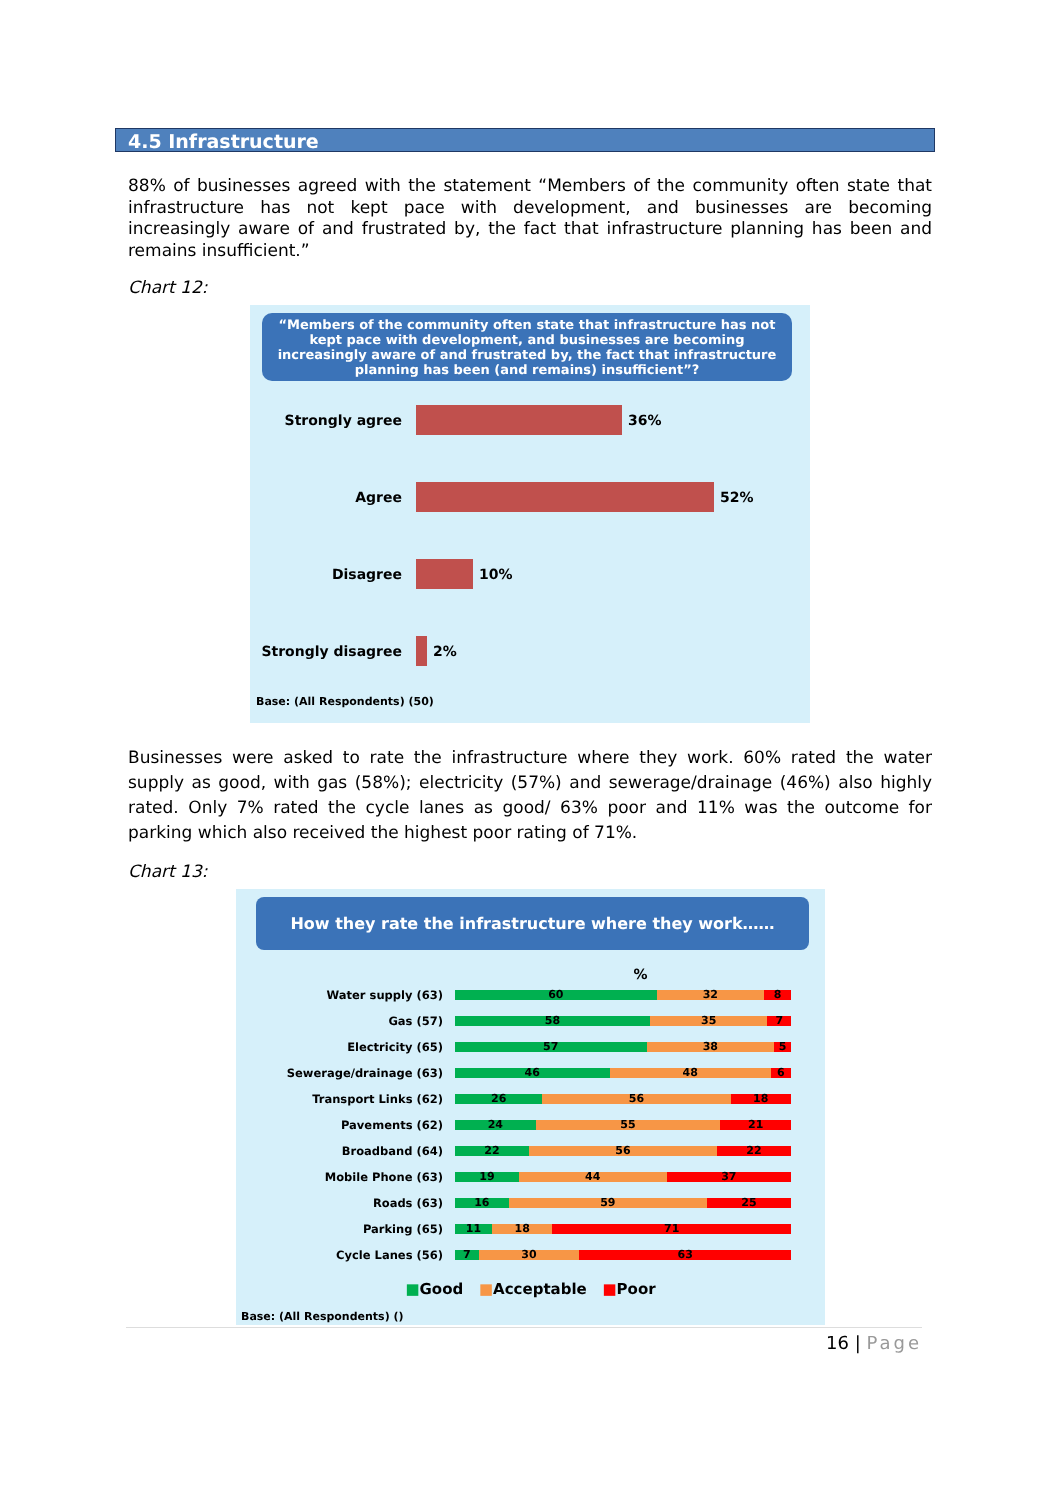4.5 Infrastructure
88% of businesses agreed with the statement “Members of the community often state that infrastructure has not kept pace with development, and businesses are becoming increasingly aware of and frustrated by, the fact that infrastructure planning has been and remains insufficient.”
Chart 12:
“Members of the community often state that infrastructure has not kept pace with development, and businesses are becoming increasingly aware of and frustrated by, the fact that infrastructure planning has been (and remains) insufficient”?
Strongly agree
36%
Agree
52%
Disagree
10%
Strongly disagree
2%
Base: (All Respondents) (50)
Businesses were asked to rate the infrastructure where they work. 60% rated the water supply as good, with gas (58%); electricity (57%) and sewerage/drainage (46%) also highly rated. Only 7% rated the cycle lanes as good/ 63% poor and 11% was the outcome for parking which also received the highest poor rating of 71%.
Chart 13:
How they rate the infrastructure where they work……
%
Water supply (63)
60 32 8
Gas (57)
58 35 7
Electricity (65)
57 38 5
Sewerage/drainage (63)
46 48 6
Transport Links (62)
26 56 18
Pavements (62)
24 55 21
Broadband (64)
22 56 22
Mobile Phone (63)
19 44 37
Roads (63)
16 59 25
Parking (65)
11 18 71
Cycle Lanes (56)
7 30 63
■Good ■Acceptable ■Poor
Base: (All Respondents) ()
16 | Page